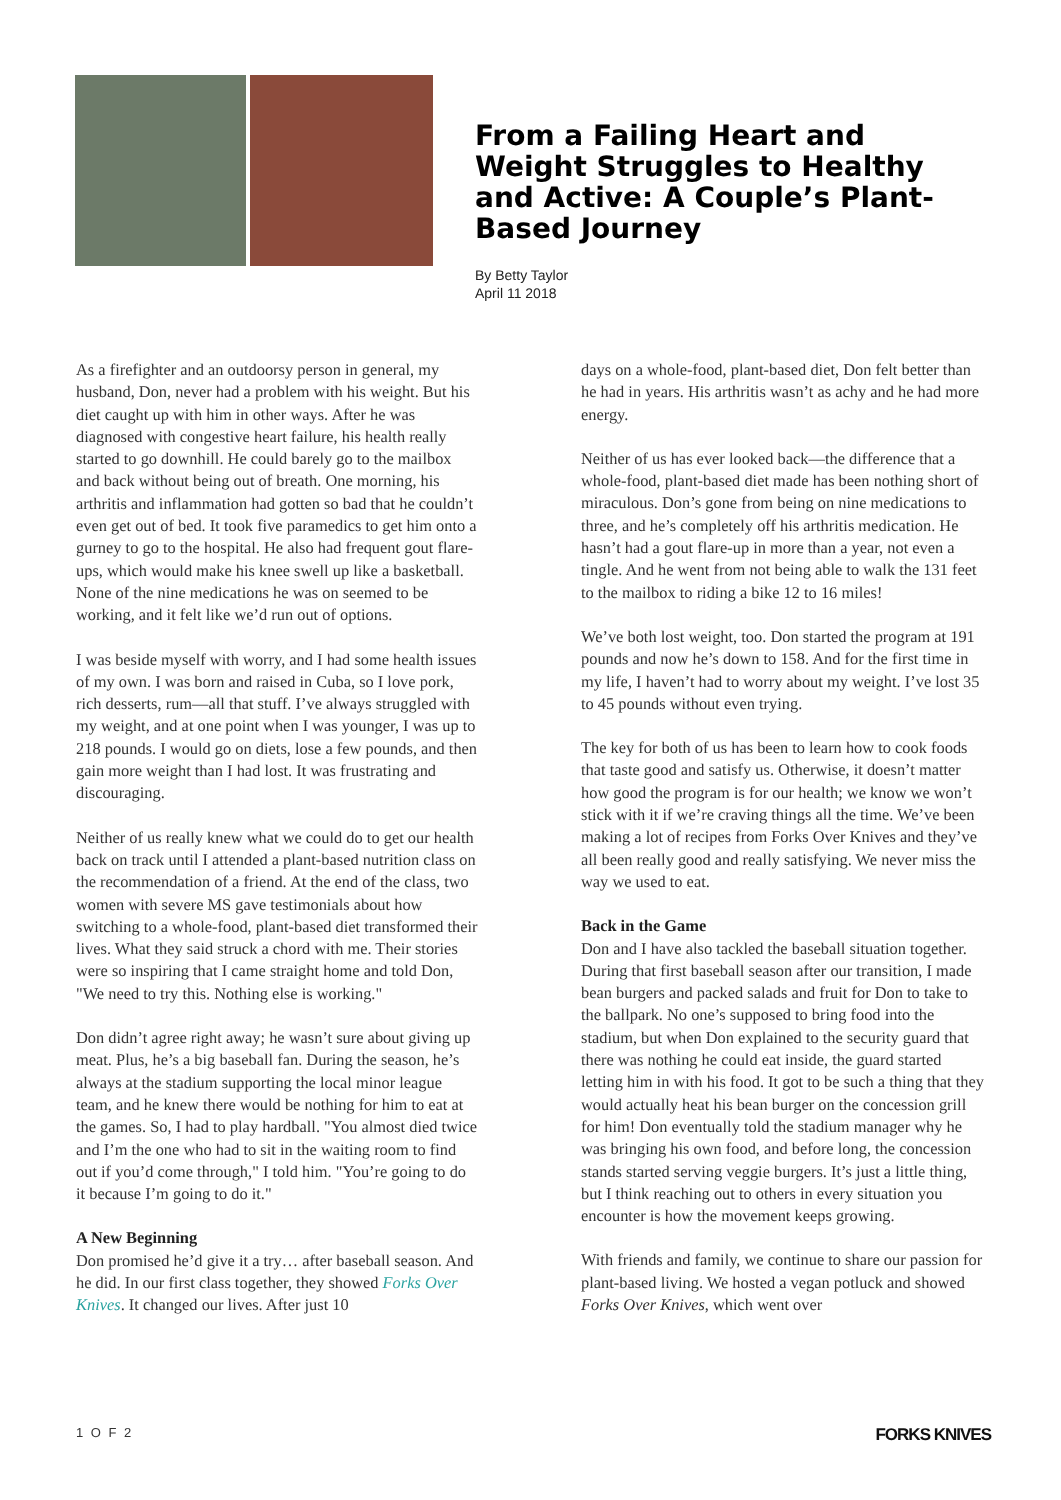From a Failing Heart and Weight Struggles to Healthy and Active: A Couple’s Plant-Based Journey
By Betty Taylor
April 11 2018
As a firefighter and an outdoorsy person in general, my husband, Don, never had a problem with his weight. But his diet caught up with him in other ways. After he was diagnosed with congestive heart failure, his health really started to go downhill. He could barely go to the mailbox and back without being out of breath. One morning, his arthritis and inflammation had gotten so bad that he couldn’t even get out of bed. It took five paramedics to get him onto a gurney to go to the hospital. He also had frequent gout flare-ups, which would make his knee swell up like a basketball. None of the nine medications he was on seemed to be working, and it felt like we’d run out of options.
I was beside myself with worry, and I had some health issues of my own. I was born and raised in Cuba, so I love pork, rich desserts, rum—all that stuff. I’ve always struggled with my weight, and at one point when I was younger, I was up to 218 pounds. I would go on diets, lose a few pounds, and then gain more weight than I had lost. It was frustrating and discouraging.
Neither of us really knew what we could do to get our health back on track until I attended a plant-based nutrition class on the recommendation of a friend. At the end of the class, two women with severe MS gave testimonials about how switching to a whole-food, plant-based diet transformed their lives. What they said struck a chord with me. Their stories were so inspiring that I came straight home and told Don, "We need to try this. Nothing else is working."
Don didn’t agree right away; he wasn’t sure about giving up meat. Plus, he’s a big baseball fan. During the season, he’s always at the stadium supporting the local minor league team, and he knew there would be nothing for him to eat at the games. So, I had to play hardball. "You almost died twice and I’m the one who had to sit in the waiting room to find out if you’d come through," I told him. "You’re going to do it because I’m going to do it."
A New Beginning
Don promised he’d give it a try… after baseball season. And he did. In our first class together, they showed Forks Over Knives. It changed our lives. After just 10
days on a whole-food, plant-based diet, Don felt better than he had in years. His arthritis wasn’t as achy and he had more energy.
Neither of us has ever looked back—the difference that a whole-food, plant-based diet made has been nothing short of miraculous. Don’s gone from being on nine medications to three, and he’s completely off his arthritis medication. He hasn’t had a gout flare-up in more than a year, not even a tingle. And he went from not being able to walk the 131 feet to the mailbox to riding a bike 12 to 16 miles!
We’ve both lost weight, too. Don started the program at 191 pounds and now he’s down to 158. And for the first time in my life, I haven’t had to worry about my weight. I’ve lost 35 to 45 pounds without even trying.
The key for both of us has been to learn how to cook foods that taste good and satisfy us. Otherwise, it doesn’t matter how good the program is for our health; we know we won’t stick with it if we’re craving things all the time. We’ve been making a lot of recipes from Forks Over Knives and they’ve all been really good and really satisfying. We never miss the way we used to eat.
Back in the Game
Don and I have also tackled the baseball situation together. During that first baseball season after our transition, I made bean burgers and packed salads and fruit for Don to take to the ballpark. No one’s supposed to bring food into the stadium, but when Don explained to the security guard that there was nothing he could eat inside, the guard started letting him in with his food. It got to be such a thing that they would actually heat his bean burger on the concession grill for him! Don eventually told the stadium manager why he was bringing his own food, and before long, the concession stands started serving veggie burgers. It’s just a little thing, but I think reaching out to others in every situation you encounter is how the movement keeps growing.
With friends and family, we continue to share our passion for plant-based living. We hosted a vegan potluck and showed Forks Over Knives, which went over
1 O F 2 FORKS KNIVES